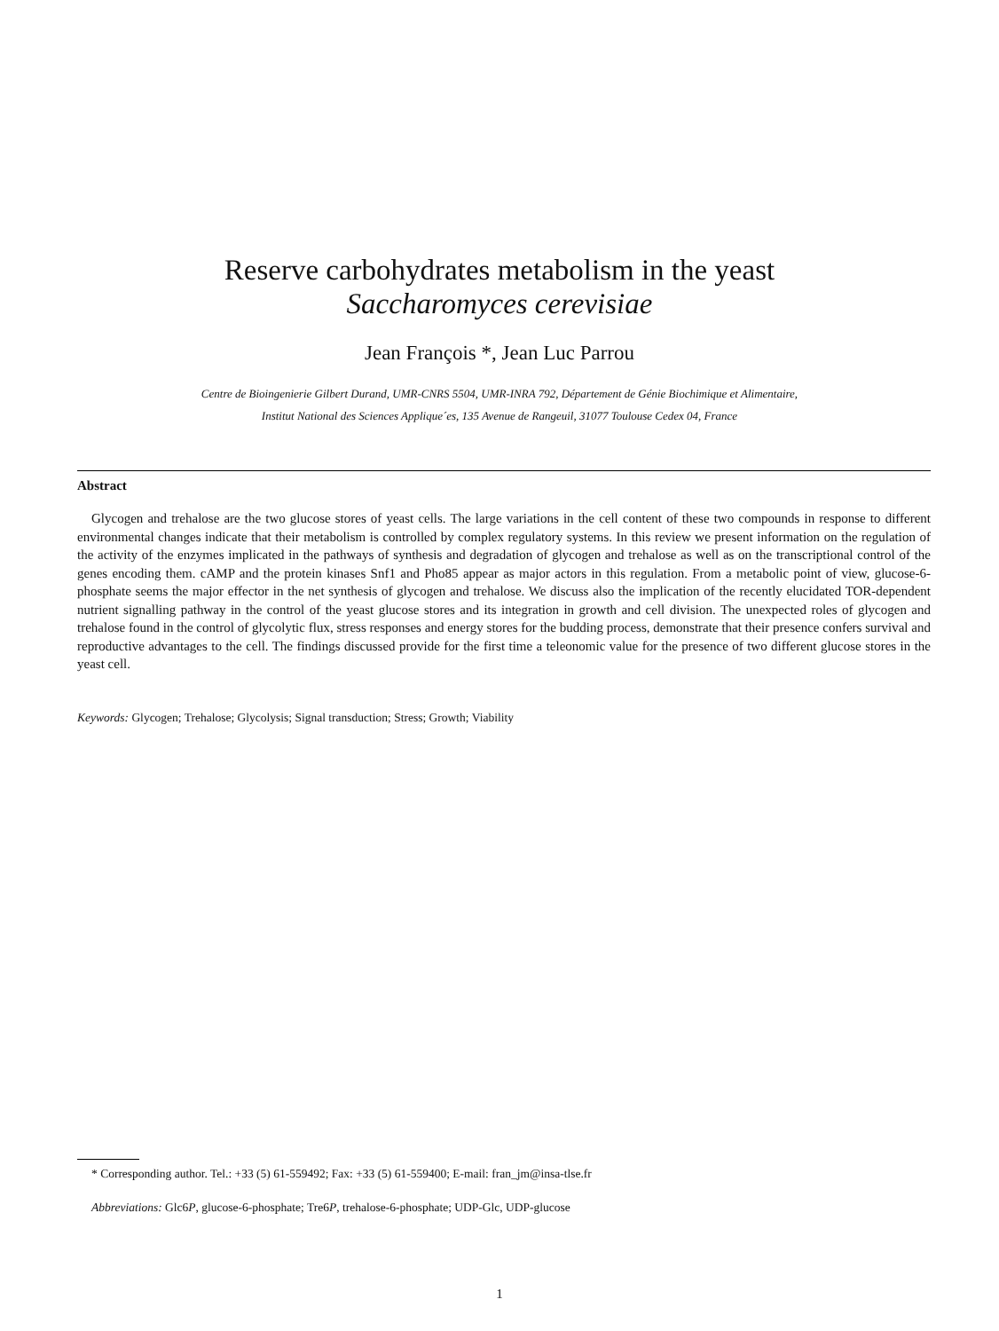Reserve carbohydrates metabolism in the yeast
Saccharomyces cerevisiae
Jean François *, Jean Luc Parrou
Centre de Bioingenierie Gilbert Durand, UMR-CNRS 5504, UMR-INRA 792, Département de Génie Biochimique et Alimentaire,
Institut National des Sciences Applique´es, 135 Avenue de Rangeuil, 31077 Toulouse Cedex 04, France
Abstract
Glycogen and trehalose are the two glucose stores of yeast cells. The large variations in the cell content of these two compounds in response to different environmental changes indicate that their metabolism is controlled by complex regulatory systems. In this review we present information on the regulation of the activity of the enzymes implicated in the pathways of synthesis and degradation of glycogen and trehalose as well as on the transcriptional control of the genes encoding them. cAMP and the protein kinases Snf1 and Pho85 appear as major actors in this regulation. From a metabolic point of view, glucose-6-phosphate seems the major effector in the net synthesis of glycogen and trehalose. We discuss also the implication of the recently elucidated TOR-dependent nutrient signalling pathway in the control of the yeast glucose stores and its integration in growth and cell division. The unexpected roles of glycogen and trehalose found in the control of glycolytic flux, stress responses and energy stores for the budding process, demonstrate that their presence confers survival and reproductive advantages to the cell. The findings discussed provide for the first time a teleonomic value for the presence of two different glucose stores in the yeast cell.
Keywords: Glycogen; Trehalose; Glycolysis; Signal transduction; Stress; Growth; Viability
* Corresponding author. Tel.: +33 (5) 61-559492; Fax: +33 (5) 61-559400; E-mail: fran_jm@insa-tlse.fr
Abbreviations: Glc6P, glucose-6-phosphate; Tre6P, trehalose-6-phosphate; UDP-Glc, UDP-glucose
1